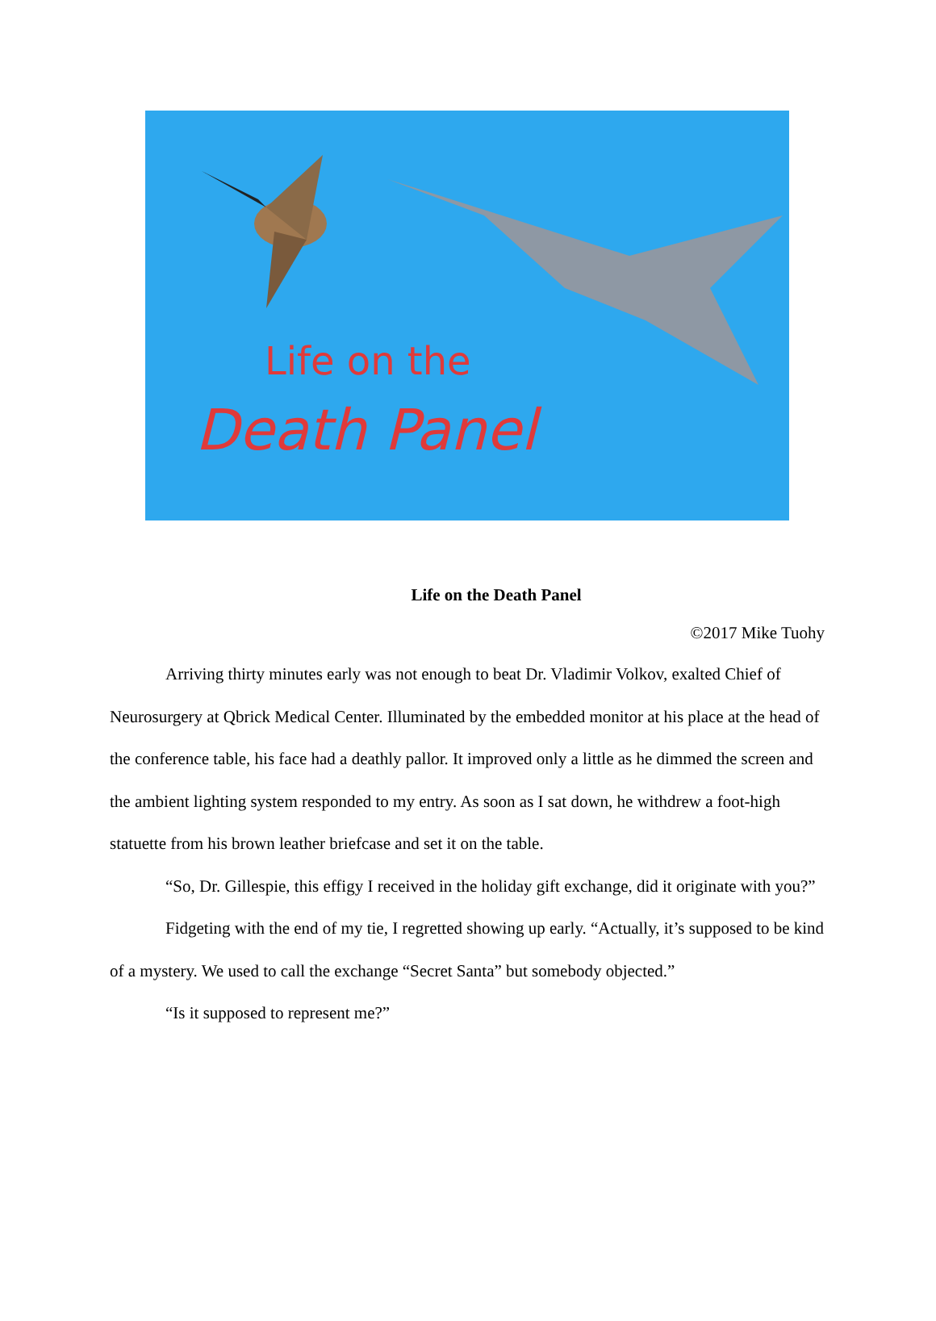Life on the
Death Panel
Life on the Death Panel
©2017 Mike Tuohy
Arriving thirty minutes early was not enough to beat Dr. Vladimir Volkov, exalted Chief of Neurosurgery at Qbrick Medical Center. Illuminated by the embedded monitor at his place at the head of the conference table, his face had a deathly pallor. It improved only a little as he dimmed the screen and the ambient lighting system responded to my entry. As soon as I sat down, he withdrew a foot-high statuette from his brown leather briefcase and set it on the table.
“So, Dr. Gillespie, this effigy I received in the holiday gift exchange, did it originate with you?”
Fidgeting with the end of my tie, I regretted showing up early. “Actually, it’s supposed to be kind of a mystery. We used to call the exchange “Secret Santa” but somebody objected.”
“Is it supposed to represent me?”